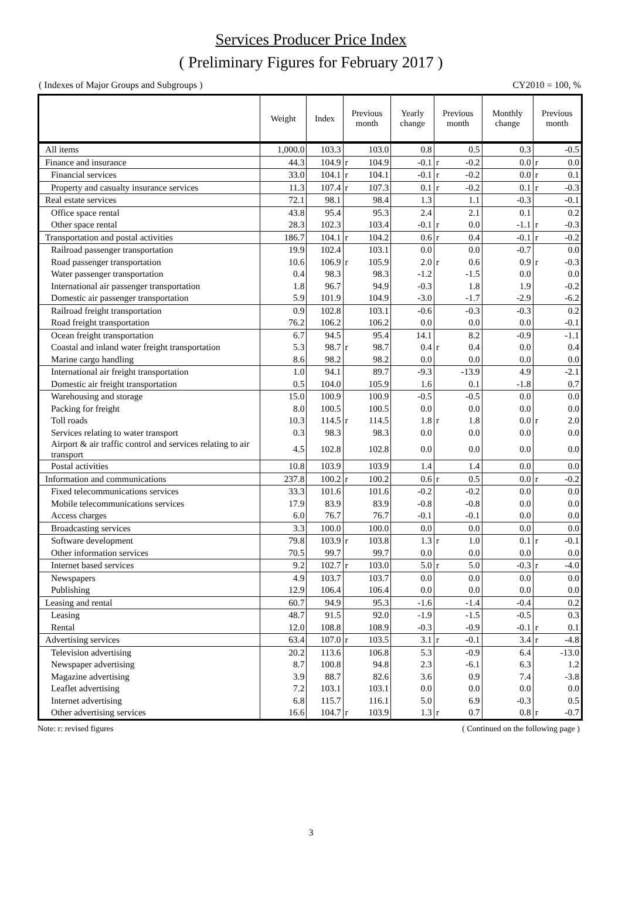Services Producer Price Index
( Preliminary Figures for February 2017 )
( Indexes of Major Groups and Subgroups ) CY2010 = 100, %
| | Weight | Index | Previous month | | Yearly change | Previous month | | Monthly change | Previous month | |
| --- | --- | --- | --- | --- | --- | --- | --- | --- | --- | --- |
| All items | 1,000.0 | 103.3 | | 103.0 | 0.8 | | 0.5 | 0.3 | | -0.5 |
| Finance and insurance | 44.3 | 104.9 | r | 104.9 | -0.1 | r | -0.2 | 0.0 | r | 0.0 |
| Financial services | 33.0 | 104.1 | r | 104.1 | -0.1 | r | -0.2 | 0.0 | r | 0.1 |
| Property and casualty insurance services | 11.3 | 107.4 | r | 107.3 | 0.1 | r | -0.2 | 0.1 | r | -0.3 |
| Real estate services | 72.1 | 98.1 | | 98.4 | 1.3 | | 1.1 | -0.3 | | -0.1 |
| Office space rental | 43.8 | 95.4 | | 95.3 | 2.4 | | 2.1 | 0.1 | | 0.2 |
| Other space rental | 28.3 | 102.3 | | 103.4 | -0.1 | r | 0.0 | -1.1 | r | -0.3 |
| Transportation and postal activities | 186.7 | 104.1 | r | 104.2 | 0.6 | r | 0.4 | -0.1 | r | -0.2 |
| Railroad passenger transportation | 19.9 | 102.4 | | 103.1 | 0.0 | | 0.0 | -0.7 | | 0.0 |
| Road passenger transportation | 10.6 | 106.9 | r | 105.9 | 2.0 | r | 0.6 | 0.9 | r | -0.3 |
| Water passenger transportation | 0.4 | 98.3 | | 98.3 | -1.2 | | -1.5 | 0.0 | | 0.0 |
| International air passenger transportation | 1.8 | 96.7 | | 94.9 | -0.3 | | 1.8 | 1.9 | | -0.2 |
| Domestic air passenger transportation | 5.9 | 101.9 | | 104.9 | -3.0 | | -1.7 | -2.9 | | -6.2 |
| Railroad freight transportation | 0.9 | 102.8 | | 103.1 | -0.6 | | -0.3 | -0.3 | | 0.2 |
| Road freight transportation | 76.2 | 106.2 | | 106.2 | 0.0 | | 0.0 | 0.0 | | -0.1 |
| Ocean freight transportation | 6.7 | 94.5 | | 95.4 | 14.1 | | 8.2 | -0.9 | | -1.1 |
| Coastal and inland water freight transportation | 5.3 | 98.7 | r | 98.7 | 0.4 | r | 0.4 | 0.0 | | 0.4 |
| Marine cargo handling | 8.6 | 98.2 | | 98.2 | 0.0 | | 0.0 | 0.0 | | 0.0 |
| International air freight transportation | 1.0 | 94.1 | | 89.7 | -9.3 | | -13.9 | 4.9 | | -2.1 |
| Domestic air freight transportation | 0.5 | 104.0 | | 105.9 | 1.6 | | 0.1 | -1.8 | | 0.7 |
| Warehousing and storage | 15.0 | 100.9 | | 100.9 | -0.5 | | -0.5 | 0.0 | | 0.0 |
| Packing for freight | 8.0 | 100.5 | | 100.5 | 0.0 | | 0.0 | 0.0 | | 0.0 |
| Toll roads | 10.3 | 114.5 | r | 114.5 | 1.8 | r | 1.8 | 0.0 | r | 2.0 |
| Services relating to water transport | 0.3 | 98.3 | | 98.3 | 0.0 | | 0.0 | 0.0 | | 0.0 |
| Airport & air traffic control and services relating to air transport | 4.5 | 102.8 | | 102.8 | 0.0 | | 0.0 | 0.0 | | 0.0 |
| Postal activities | 10.8 | 103.9 | | 103.9 | 1.4 | | 1.4 | 0.0 | | 0.0 |
| Information and communications | 237.8 | 100.2 | r | 100.2 | 0.6 | r | 0.5 | 0.0 | r | -0.2 |
| Fixed telecommunications services | 33.3 | 101.6 | | 101.6 | -0.2 | | -0.2 | 0.0 | | 0.0 |
| Mobile telecommunications services | 17.9 | 83.9 | | 83.9 | -0.8 | | -0.8 | 0.0 | | 0.0 |
| Access charges | 6.0 | 76.7 | | 76.7 | -0.1 | | -0.1 | 0.0 | | 0.0 |
| Broadcasting services | 3.3 | 100.0 | | 100.0 | 0.0 | | 0.0 | 0.0 | | 0.0 |
| Software development | 79.8 | 103.9 | r | 103.8 | 1.3 | r | 1.0 | 0.1 | r | -0.1 |
| Other information services | 70.5 | 99.7 | | 99.7 | 0.0 | | 0.0 | 0.0 | | 0.0 |
| Internet based services | 9.2 | 102.7 | r | 103.0 | 5.0 | r | 5.0 | -0.3 | r | -4.0 |
| Newspapers | 4.9 | 103.7 | | 103.7 | 0.0 | | 0.0 | 0.0 | | 0.0 |
| Publishing | 12.9 | 106.4 | | 106.4 | 0.0 | | 0.0 | 0.0 | | 0.0 |
| Leasing and rental | 60.7 | 94.9 | | 95.3 | -1.6 | | -1.4 | -0.4 | | 0.2 |
| Leasing | 48.7 | 91.5 | | 92.0 | -1.9 | | -1.5 | -0.5 | | 0.3 |
| Rental | 12.0 | 108.8 | | 108.9 | -0.3 | | -0.9 | -0.1 | r | 0.1 |
| Advertising services | 63.4 | 107.0 | r | 103.5 | 3.1 | r | -0.1 | 3.4 | r | -4.8 |
| Television advertising | 20.2 | 113.6 | | 106.8 | 5.3 | | -0.9 | 6.4 | | -13.0 |
| Newspaper advertising | 8.7 | 100.8 | | 94.8 | 2.3 | | -6.1 | 6.3 | | 1.2 |
| Magazine advertising | 3.9 | 88.7 | | 82.6 | 3.6 | | 0.9 | 7.4 | | -3.8 |
| Leaflet advertising | 7.2 | 103.1 | | 103.1 | 0.0 | | 0.0 | 0.0 | | 0.0 |
| Internet advertising | 6.8 | 115.7 | | 116.1 | 5.0 | | 6.9 | -0.3 | | 0.5 |
| Other advertising services | 16.6 | 104.7 | r | 103.9 | 1.3 | r | 0.7 | 0.8 | r | -0.7 |
Note: r: revised figures ( Continued on the following page )
3